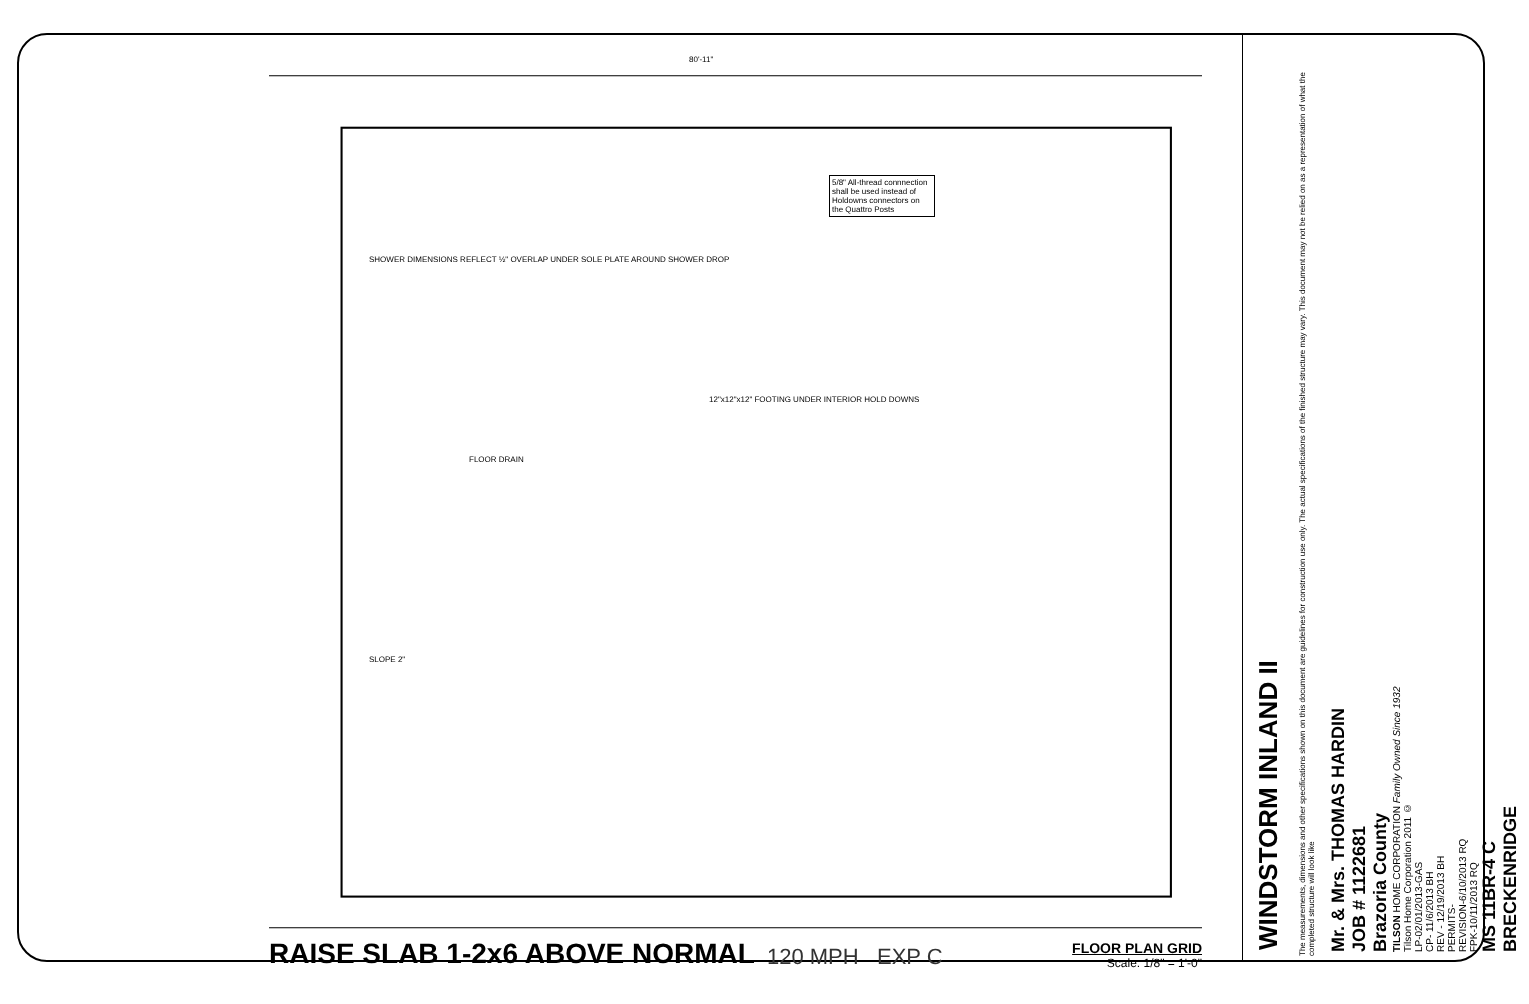80'-11"
SHOWER DIMENSIONS REFLECT ½" OVERLAP UNDER SOLE PLATE AROUND SHOWER DROP
5/8" All-thread connnection shall be used instead of Holdowns connectors on the Quattro Posts
FLOOR DRAIN
SLOPE 2"
12"x12"x12" FOOTING UNDER INTERIOR HOLD DOWNS
RAISE SLAB 1-2x6 ABOVE NORMAL 120 MPH EXP C FLOOR PLAN GRID
Scale: 1/8" = 1'-0"
WINDSTORM INLAND II
The measurements, dimensions and other specifications shown on this document are guidelines for construction use only. The actual specifications of the finished structure may vary. This document may not be relied on as a representation of what the completed structure will look like
Mr. & Mrs. THOMAS HARDIN
JOB # 1122681
Brazoria County
TILSON HOME CORPORATION Family Owned Since 1932
Tilson Home Corporation 2011 ©
LP-02/01/2013-GAS
CP- 11/6/2013 BH
REV - 12/19/2013 BH
PERMITS-
REVISION-6/10/2013 RQ
FPK-10/11/2013 RQ
MS 11BR-4 C
BRECKENRIDGE